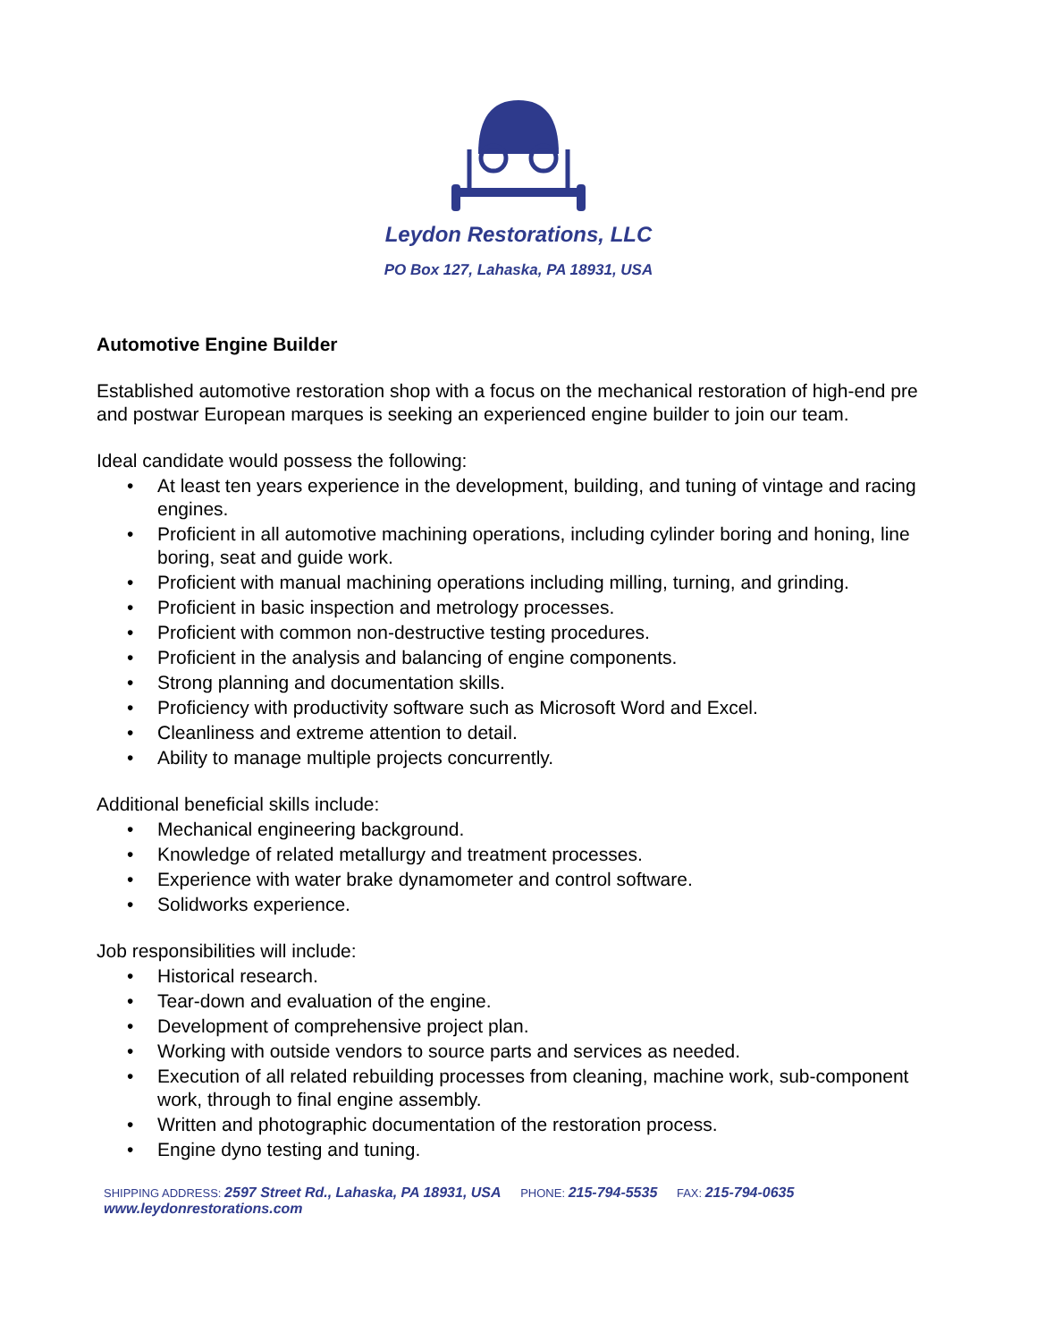Leydon Restorations, LLC
PO Box 127, Lahaska, PA 18931, USA
Automotive Engine Builder
Established automotive restoration shop with a focus on the mechanical restoration of high-end pre and postwar European marques is seeking an experienced engine builder to join our team.
Ideal candidate would possess the following:
• At least ten years experience in the development, building, and tuning of vintage and racing engines.
• Proficient in all automotive machining operations, including cylinder boring and honing, line boring, seat and guide work.
• Proficient with manual machining operations including milling, turning, and grinding.
• Proficient in basic inspection and metrology processes.
• Proficient with common non-destructive testing procedures.
• Proficient in the analysis and balancing of engine components.
• Strong planning and documentation skills.
• Proficiency with productivity software such as Microsoft Word and Excel.
• Cleanliness and extreme attention to detail.
• Ability to manage multiple projects concurrently.
Additional beneficial skills include:
• Mechanical engineering background.
• Knowledge of related metallurgy and treatment processes.
• Experience with water brake dynamometer and control software.
• Solidworks experience.
Job responsibilities will include:
• Historical research.
• Tear-down and evaluation of the engine.
• Development of comprehensive project plan.
• Working with outside vendors to source parts and services as needed.
• Execution of all related rebuilding processes from cleaning, machine work, sub-component work, through to final engine assembly.
• Written and photographic documentation of the restoration process.
• Engine dyno testing and tuning.
SHIPPING ADDRESS: 2597 Street Rd., Lahaska, PA 18931, USA PHONE: 215-794-5535 FAX: 215-794-0635 www.leydonrestorations.com